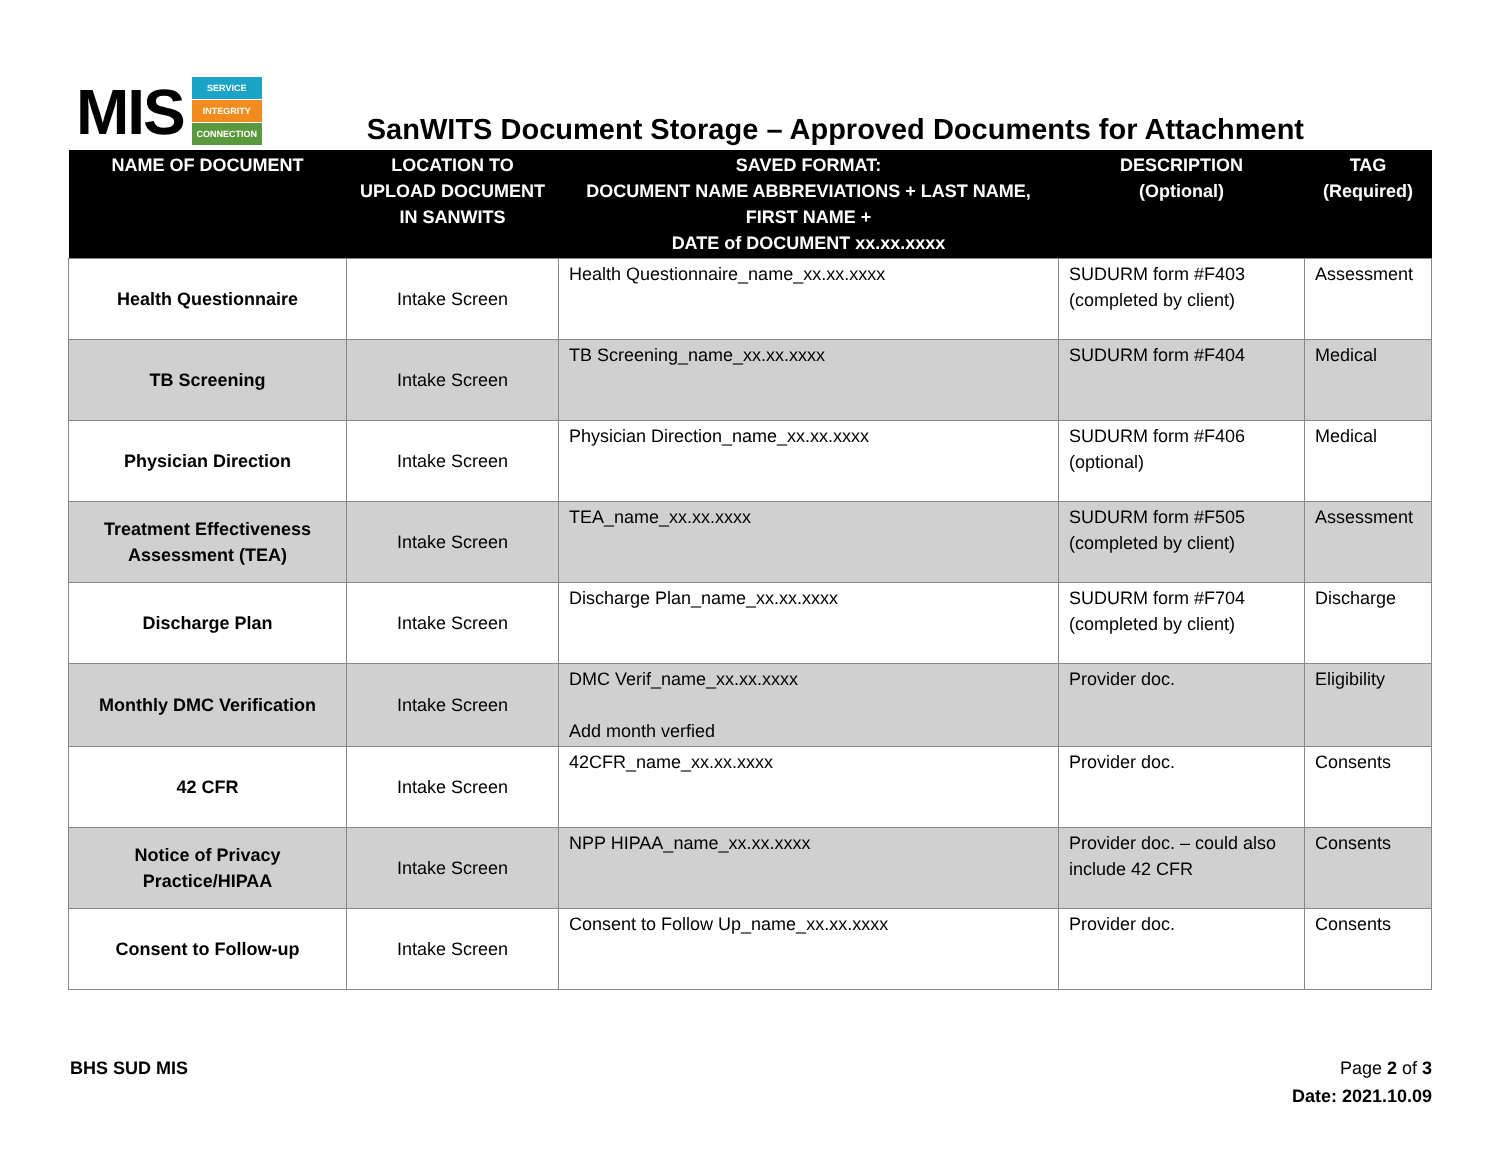MIS
SERVICE
INTEGRITY
CONNECTION
SanWITS Document Storage – Approved Documents for Attachment
| NAME OF DOCUMENT | LOCATION TO UPLOAD DOCUMENT IN SANWITS | SAVED FORMAT: DOCUMENT NAME ABBREVIATIONS + LAST NAME, FIRST NAME + DATE of DOCUMENT xx.xx.xxxx | DESCRIPTION (Optional) | TAG (Required) |
| --- | --- | --- | --- | --- |
| Health Questionnaire | Intake Screen | Health Questionnaire_name_xx.xx.xxxx | SUDURM form #F403 (completed by client) | Assessment |
| TB Screening | Intake Screen | TB Screening_name_xx.xx.xxxx | SUDURM form #F404 | Medical |
| Physician Direction | Intake Screen | Physician Direction_name_xx.xx.xxxx | SUDURM form #F406 (optional) | Medical |
| Treatment Effectiveness Assessment (TEA) | Intake Screen | TEA_name_xx.xx.xxxx | SUDURM form #F505 (completed by client) | Assessment |
| Discharge Plan | Intake Screen | Discharge Plan_name_xx.xx.xxxx | SUDURM form #F704 (completed by client) | Discharge |
| Monthly DMC Verification | Intake Screen | DMC Verif_name_xx.xx.xxxx Add month verfied | Provider doc. | Eligibility |
| 42 CFR | Intake Screen | 42CFR_name_xx.xx.xxxx | Provider doc. | Consents |
| Notice of Privacy Practice/HIPAA | Intake Screen | NPP HIPAA_name_xx.xx.xxxx | Provider doc. – could also include 42 CFR | Consents |
| Consent to Follow-up | Intake Screen | Consent to Follow Up_name_xx.xx.xxxx | Provider doc. | Consents |
BHS SUD MIS Page 2 of 3
Date: 2021.10.09